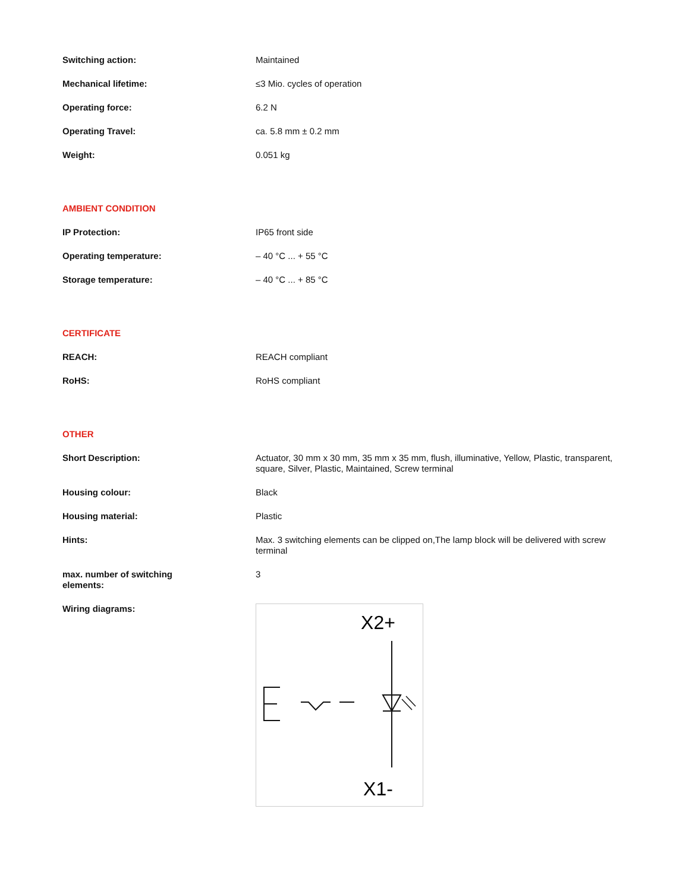| Switching action: | Maintained |
| Mechanical lifetime: | ≤3 Mio. cycles of operation |
| Operating force: | 6.2 N |
| Operating Travel: | ca. 5.8 mm ± 0.2 mm |
| Weight: | 0.051 kg |
| AMBIENT CONDITION | |
| IP Protection: | IP65 front side |
| Operating temperature: | – 40 °C ... + 55 °C |
| Storage temperature: | – 40 °C ... + 85 °C |
| CERTIFICATE | |
| REACH: | REACH compliant |
| RoHS: | RoHS compliant |
| OTHER | |
| Short Description: | Actuator, 30 mm x 30 mm, 35 mm x 35 mm, flush, illuminative, Yellow, Plastic, transparent, square, Silver, Plastic, Maintained, Screw terminal |
| Housing colour: | Black |
| Housing material: | Plastic |
| Hints: | Max. 3 switching elements can be clipped on,The lamp block will be delivered with screw terminal |
| max. number of switching elements: | 3 |
| Wiring diagrams: | X2+ X1- |